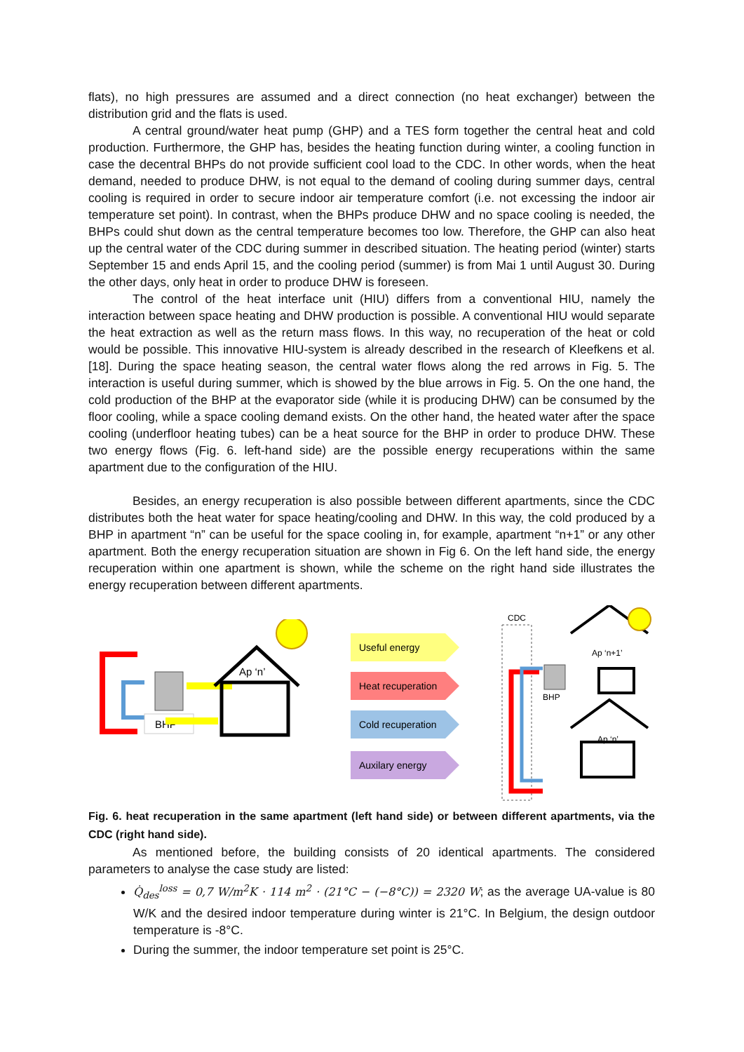flats), no high pressures are assumed and a direct connection (no heat exchanger) between the distribution grid and the flats is used.
A central ground/water heat pump (GHP) and a TES form together the central heat and cold production. Furthermore, the GHP has, besides the heating function during winter, a cooling function in case the decentral BHPs do not provide sufficient cool load to the CDC. In other words, when the heat demand, needed to produce DHW, is not equal to the demand of cooling during summer days, central cooling is required in order to secure indoor air temperature comfort (i.e. not excessing the indoor air temperature set point). In contrast, when the BHPs produce DHW and no space cooling is needed, the BHPs could shut down as the central temperature becomes too low. Therefore, the GHP can also heat up the central water of the CDC during summer in described situation. The heating period (winter) starts September 15 and ends April 15, and the cooling period (summer) is from Mai 1 until August 30. During the other days, only heat in order to produce DHW is foreseen.
The control of the heat interface unit (HIU) differs from a conventional HIU, namely the interaction between space heating and DHW production is possible. A conventional HIU would separate the heat extraction as well as the return mass flows. In this way, no recuperation of the heat or cold would be possible. This innovative HIU-system is already described in the research of Kleefkens et al. [18]. During the space heating season, the central water flows along the red arrows in Fig. 5. The interaction is useful during summer, which is showed by the blue arrows in Fig. 5. On the one hand, the cold production of the BHP at the evaporator side (while it is producing DHW) can be consumed by the floor cooling, while a space cooling demand exists. On the other hand, the heated water after the space cooling (underfloor heating tubes) can be a heat source for the BHP in order to produce DHW. These two energy flows (Fig. 6. left-hand side) are the possible energy recuperations within the same apartment due to the configuration of the HIU.
Besides, an energy recuperation is also possible between different apartments, since the CDC distributes both the heat water for space heating/cooling and DHW. In this way, the cold produced by a BHP in apartment “n” can be useful for the space cooling in, for example, apartment “n+1” or any other apartment. Both the energy recuperation situation are shown in Fig 6. On the left hand side, the energy recuperation within one apartment is shown, while the scheme on the right hand side illustrates the energy recuperation between different apartments.
BHP
Ap ‘n’
Useful energy
Heat recuperation
Cold recuperation
Auxilary energy
CDC
BHP
Ap ‘n+1’
Ap ‘n’
Fig. 6. heat recuperation in the same apartment (left hand side) or between different apartments, via the CDC (right hand side).
As mentioned before, the building consists of 20 identical apartments. The considered parameters to analyse the case study are listed:
Q̇<sub>des</sub><sup>loss</sup> = 0,7 W/m<sup>2</sup>K · 114 m<sup>2</sup> · (21°C − (−8°C)) = 2320 W; as the average UA-value is 80 W/K and the desired indoor temperature during winter is 21°C. In Belgium, the design outdoor temperature is -8°C.
During the summer, the indoor temperature set point is 25°C.